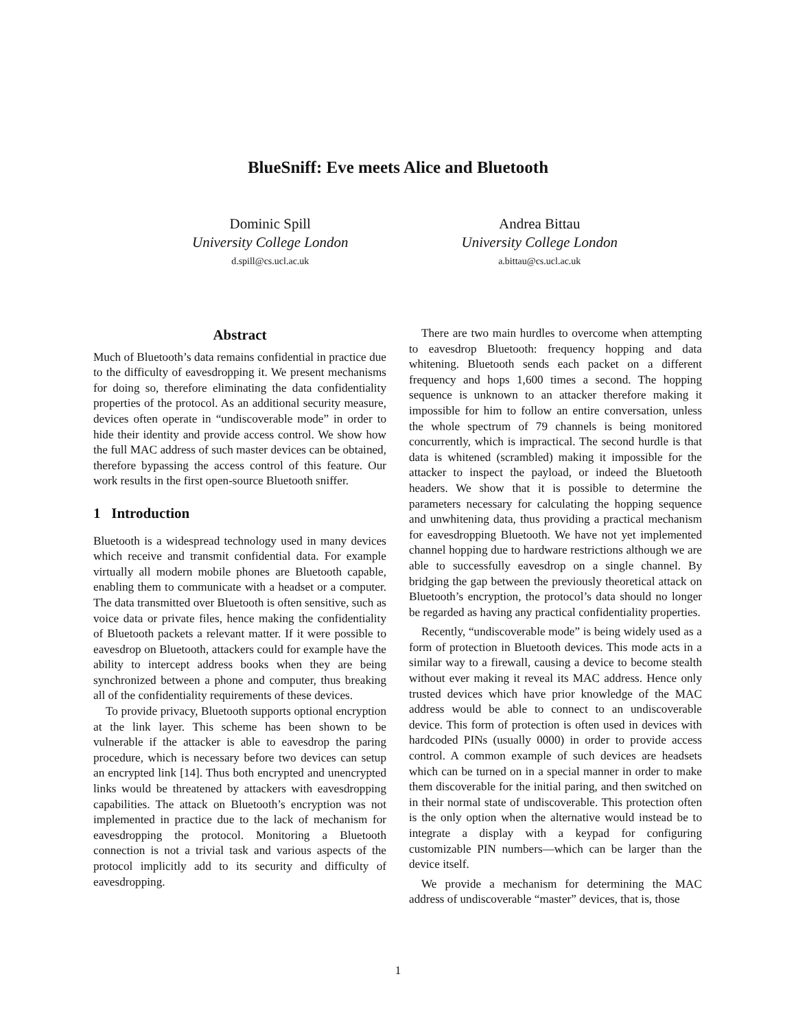BlueSniff: Eve meets Alice and Bluetooth
Dominic Spill
University College London
d.spill@cs.ucl.ac.uk
Andrea Bittau
University College London
a.bittau@cs.ucl.ac.uk
Abstract
Much of Bluetooth’s data remains confidential in practice due to the difficulty of eavesdropping it. We present mechanisms for doing so, therefore eliminating the data confidentiality properties of the protocol. As an additional security measure, devices often operate in “undiscoverable mode” in order to hide their identity and provide access control. We show how the full MAC address of such master devices can be obtained, therefore bypassing the access control of this feature. Our work results in the first open-source Bluetooth sniffer.
1 Introduction
Bluetooth is a widespread technology used in many devices which receive and transmit confidential data. For example virtually all modern mobile phones are Bluetooth capable, enabling them to communicate with a headset or a computer. The data transmitted over Bluetooth is often sensitive, such as voice data or private files, hence making the confidentiality of Bluetooth packets a relevant matter. If it were possible to eavesdrop on Bluetooth, attackers could for example have the ability to intercept address books when they are being synchronized between a phone and computer, thus breaking all of the confidentiality requirements of these devices.
To provide privacy, Bluetooth supports optional encryption at the link layer. This scheme has been shown to be vulnerable if the attacker is able to eavesdrop the paring procedure, which is necessary before two devices can setup an encrypted link [14]. Thus both encrypted and unencrypted links would be threatened by attackers with eavesdropping capabilities. The attack on Bluetooth’s encryption was not implemented in practice due to the lack of mechanism for eavesdropping the protocol. Monitoring a Bluetooth connection is not a trivial task and various aspects of the protocol implicitly add to its security and difficulty of eavesdropping.
There are two main hurdles to overcome when attempting to eavesdrop Bluetooth: frequency hopping and data whitening. Bluetooth sends each packet on a different frequency and hops 1,600 times a second. The hopping sequence is unknown to an attacker therefore making it impossible for him to follow an entire conversation, unless the whole spectrum of 79 channels is being monitored concurrently, which is impractical. The second hurdle is that data is whitened (scrambled) making it impossible for the attacker to inspect the payload, or indeed the Bluetooth headers. We show that it is possible to determine the parameters necessary for calculating the hopping sequence and unwhitening data, thus providing a practical mechanism for eavesdropping Bluetooth. We have not yet implemented channel hopping due to hardware restrictions although we are able to successfully eavesdrop on a single channel. By bridging the gap between the previously theoretical attack on Bluetooth’s encryption, the protocol’s data should no longer be regarded as having any practical confidentiality properties.
Recently, “undiscoverable mode” is being widely used as a form of protection in Bluetooth devices. This mode acts in a similar way to a firewall, causing a device to become stealth without ever making it reveal its MAC address. Hence only trusted devices which have prior knowledge of the MAC address would be able to connect to an undiscoverable device. This form of protection is often used in devices with hardcoded PINs (usually 0000) in order to provide access control. A common example of such devices are headsets which can be turned on in a special manner in order to make them discoverable for the initial paring, and then switched on in their normal state of undiscoverable. This protection often is the only option when the alternative would instead be to integrate a display with a keypad for configuring customizable PIN numbers—which can be larger than the device itself.
We provide a mechanism for determining the MAC address of undiscoverable “master” devices, that is, those
1